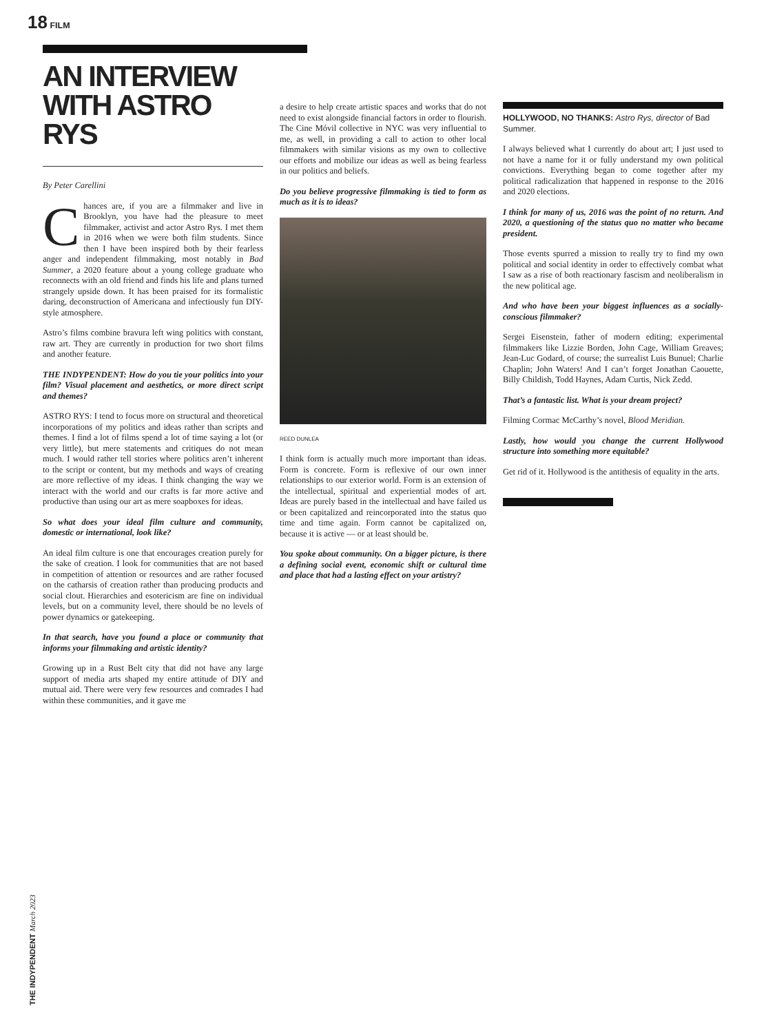18 FILM
AN INTERVIEW WITH ASTRO RYS
By Peter Carellini
Chances are, if you are a filmmaker and live in Brooklyn, you have had the pleasure to meet filmmaker, activist and actor Astro Rys. I met them in 2016 when we were both film students. Since then I have been inspired both by their fearless anger and independent filmmaking, most notably in Bad Summer, a 2020 feature about a young college graduate who reconnects with an old friend and finds his life and plans turned strangely upside down. It has been praised for its formalistic daring, deconstruction of Americana and infectiously fun DIY-style atmosphere.
Astro’s films combine bravura left wing politics with constant, raw art. They are currently in production for two short films and another feature.
THE INDYPENDENT: How do you tie your politics into your film? Visual placement and aesthetics, or more direct script and themes?
ASTRO RYS: I tend to focus more on structural and theoretical incorporations of my politics and ideas rather than scripts and themes. I find a lot of films spend a lot of time saying a lot (or very little), but mere statements and critiques do not mean much. I would rather tell stories where politics aren’t inherent to the script or content, but my methods and ways of creating are more reflective of my ideas. I think changing the way we interact with the world and our crafts is far more active and productive than using our art as mere soapboxes for ideas.
So what does your ideal film culture and community, domestic or international, look like?
An ideal film culture is one that encourages creation purely for the sake of creation. I look for communities that are not based in competition of attention or resources and are rather focused on the catharsis of creation rather than producing products and social clout. Hierarchies and esotericism are fine on individual levels, but on a community level, there should be no levels of power dynamics or gatekeeping.
In that search, have you found a place or community that informs your filmmaking and artistic identity?
Growing up in a Rust Belt city that did not have any large support of media arts shaped my entire attitude of DIY and mutual aid. There were very few resources and comrades I had within these communities, and it gave me
a desire to help create artistic spaces and works that do not need to exist alongside financial factors in order to flourish. The Cine Móvil collective in NYC was very influential to me, as well, in providing a call to action to other local filmmakers with similar visions as my own to collective our efforts and mobilize our ideas as well as being fearless in our politics and beliefs.
Do you believe progressive filmmaking is tied to form as much as it is to ideas?
REED DUNLEA
I think form is actually much more important than ideas. Form is concrete. Form is reflexive of our own inner relationships to our exterior world. Form is an extension of the intellectual, spiritual and experiential modes of art. Ideas are purely based in the intellectual and have failed us or been capitalized and reincorporated into the status quo time and time again. Form cannot be capitalized on, because it is active — or at least should be.
You spoke about community. On a bigger picture, is there a defining social event, economic shift or cultural time and place that had a lasting effect on your artistry?
HOLLYWOOD, NO THANKS: Astro Rys, director of Bad Summer.
I always believed what I currently do about art; I just used to not have a name for it or fully understand my own political convictions. Everything began to come together after my political radicalization that happened in response to the 2016 and 2020 elections.
I think for many of us, 2016 was the point of no return. And 2020, a questioning of the status quo no matter who became president.
Those events spurred a mission to really try to find my own political and social identity in order to effectively combat what I saw as a rise of both reactionary fascism and neoliberalism in the new political age.
And who have been your biggest influences as a socially-conscious filmmaker?
Sergei Eisenstein, father of modern editing; experimental filmmakers like Lizzie Borden, John Cage, William Greaves; Jean-Luc Godard, of course; the surrealist Luis Bunuel; Charlie Chaplin; John Waters! And I can’t forget Jonathan Caouette, Billy Childish, Todd Haynes, Adam Curtis, Nick Zedd.
That’s a fantastic list. What is your dream project?
Filming Cormac McCarthy’s novel, Blood Meridian.
Lastly, how would you change the current Hollywood structure into something more equitable?
Get rid of it. Hollywood is the antithesis of equality in the arts.
THE INDYPENDENT March 2023